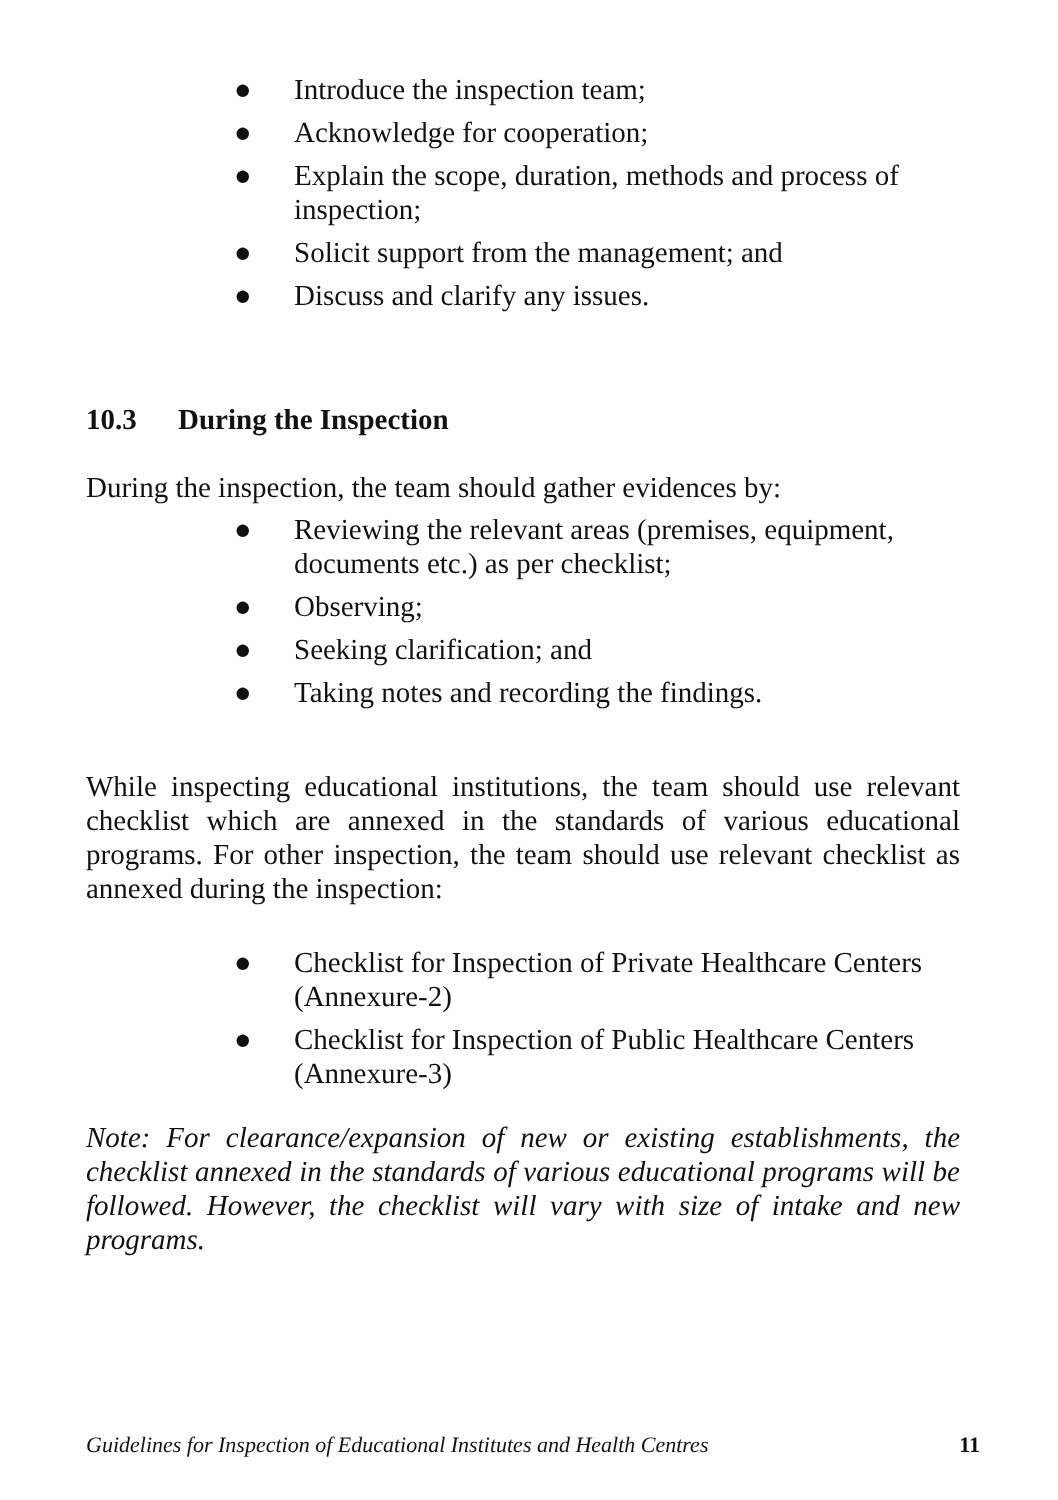● Introduce the inspection team;
● Acknowledge for cooperation;
● Explain the scope, duration, methods and process of inspection;
● Solicit support from the management; and
● Discuss and clarify any issues.
10.3 During the Inspection
During the inspection, the team should gather evidences by:
● Reviewing the relevant areas (premises, equipment, documents etc.) as per checklist;
● Observing;
● Seeking clarification; and
● Taking notes and recording the findings.
While inspecting educational institutions, the team should use relevant checklist which are annexed in the standards of various educational programs. For other inspection, the team should use relevant checklist as annexed during the inspection:
● Checklist for Inspection of Private Healthcare Centers (Annexure-2)
● Checklist for Inspection of Public Healthcare Centers (Annexure-3)
Note: For clearance/expansion of new or existing establishments, the checklist annexed in the standards of various educational programs will be followed. However, the checklist will vary with size of intake and new programs.
Guidelines for Inspection of Educational Institutes and Health Centres 11